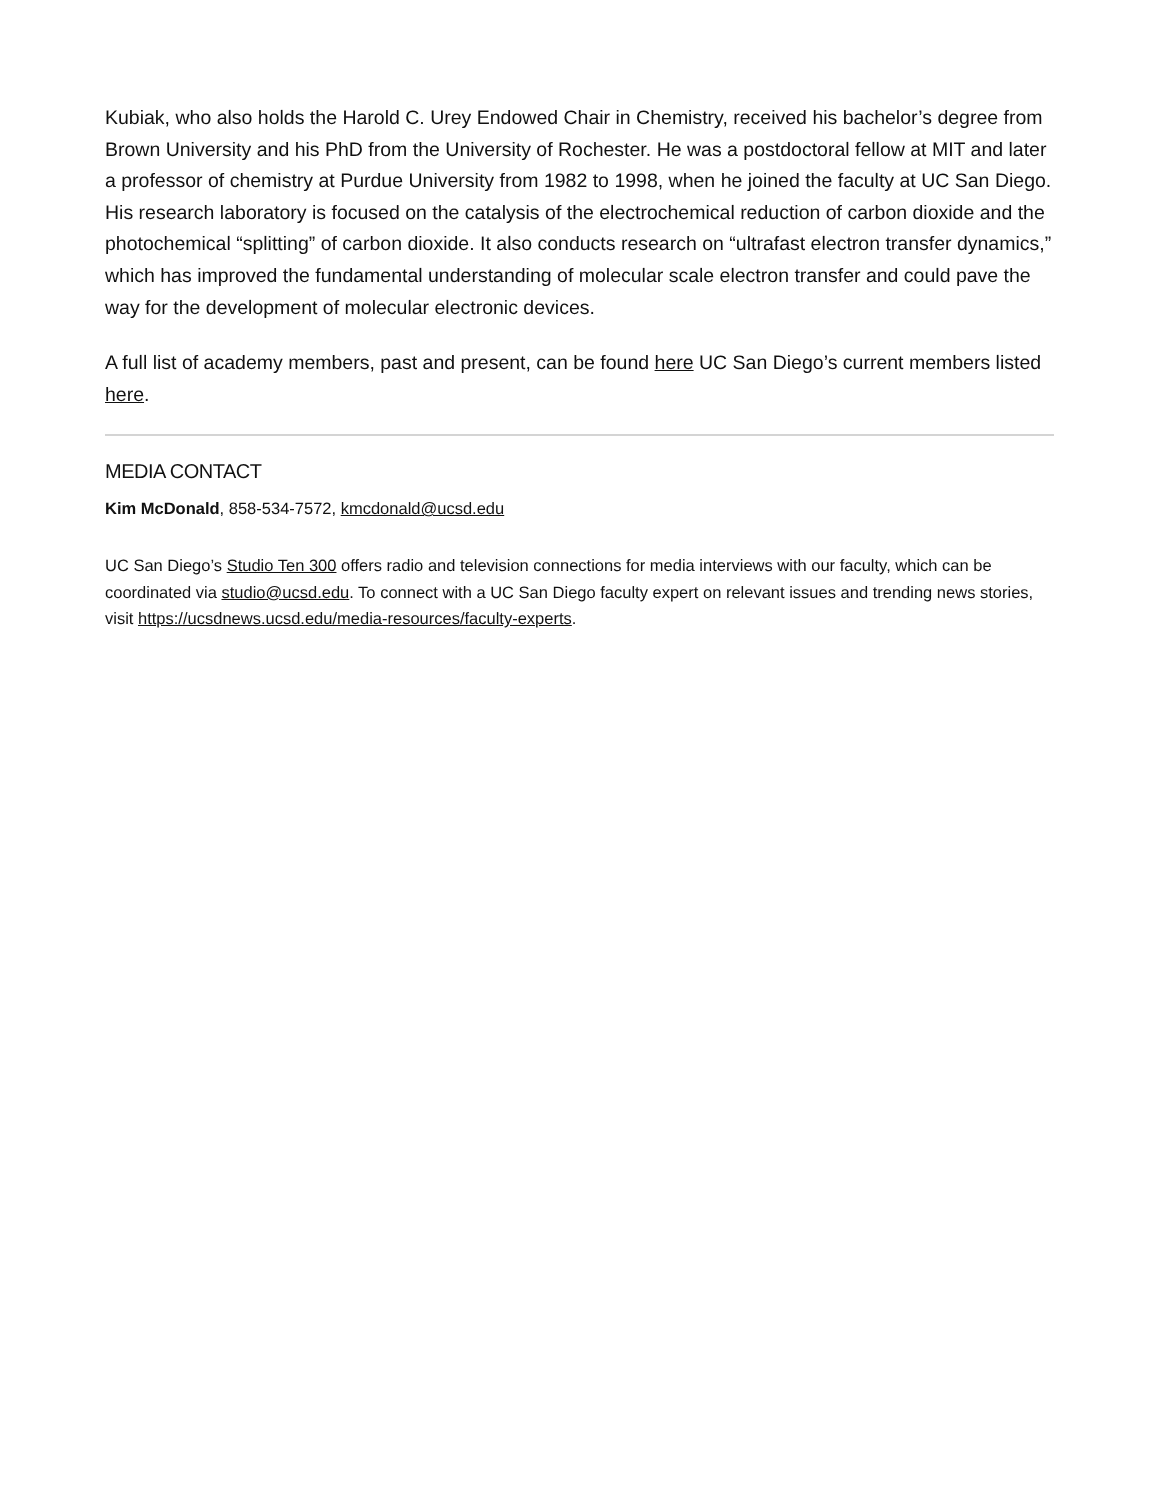Kubiak, who also holds the Harold C. Urey Endowed Chair in Chemistry, received his bachelor’s degree from Brown University and his PhD from the University of Rochester. He was a postdoctoral fellow at MIT and later a professor of chemistry at Purdue University from 1982 to 1998, when he joined the faculty at UC San Diego. His research laboratory is focused on the catalysis of the electrochemical reduction of carbon dioxide and the photochemical “splitting” of carbon dioxide. It also conducts research on “ultrafast electron transfer dynamics,” which has improved the fundamental understanding of molecular scale electron transfer and could pave the way for the development of molecular electronic devices.
A full list of academy members, past and present, can be found here UC San Diego’s current members listed here.
MEDIA CONTACT
Kim McDonald, 858-534-7572, kmcdonald@ucsd.edu
UC San Diego’s Studio Ten 300 offers radio and television connections for media interviews with our faculty, which can be coordinated via studio@ucsd.edu. To connect with a UC San Diego faculty expert on relevant issues and trending news stories, visit https://ucsdnews.ucsd.edu/media-resources/faculty-experts.